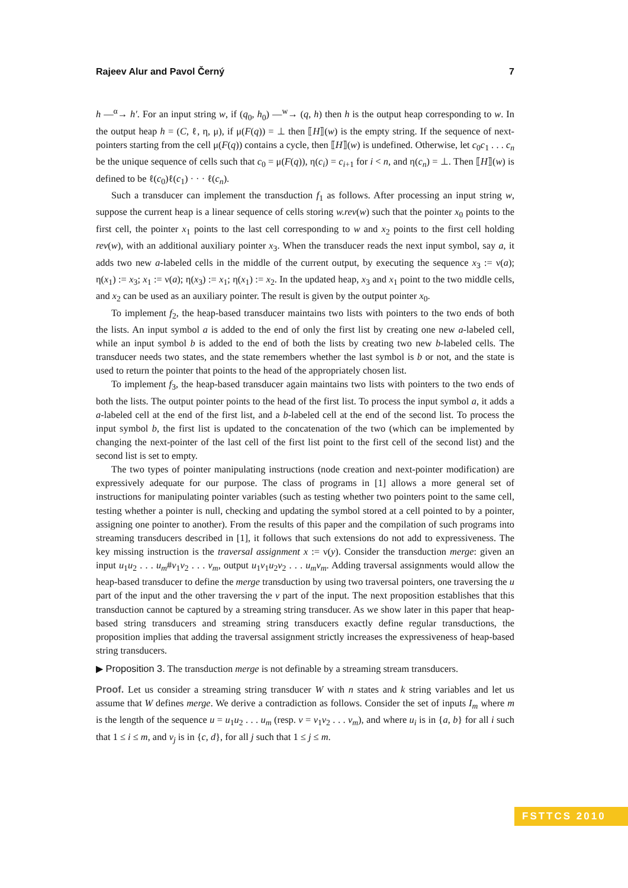Rajeev Alur and Pavol Černý 7
h —<sup>α</sup>→ h′. For an input string w, if (q<sub>0</sub>, h<sub>0</sub>) —<sup>w</sup>→ (q, h) then h is the output heap corresponding to w. In the output heap h = (C, ℓ, η, μ), if μ(F(q)) = ⊥ then ⟦H⟧(w) is the empty string. If the sequence of next-pointers starting from the cell μ(F(q)) contains a cycle, then ⟦H⟧(w) is undefined. Otherwise, let c<sub>0</sub>c<sub>1</sub> . . . c<sub>n</sub> be the unique sequence of cells such that c<sub>0</sub> = μ(F(q)), η(c<sub>i</sub>) = c<sub>i+1</sub> for i < n, and η(c<sub>n</sub>) = ⊥. Then ⟦H⟧(w) is defined to be ℓ(c<sub>0</sub>)ℓ(c<sub>1</sub>) · · · ℓ(c<sub>n</sub>).
Such a transducer can implement the transduction f<sub>1</sub> as follows. After processing an input string w, suppose the current heap is a linear sequence of cells storing w.rev(w) such that the pointer x<sub>0</sub> points to the first cell, the pointer x<sub>1</sub> points to the last cell corresponding to w and x<sub>2</sub> points to the first cell holding rev(w), with an additional auxiliary pointer x<sub>3</sub>. When the transducer reads the next input symbol, say a, it adds two new a-labeled cells in the middle of the current output, by executing the sequence x<sub>3</sub> := ν(a); η(x<sub>1</sub>) := x<sub>3</sub>; x<sub>1</sub> := ν(a); η(x<sub>3</sub>) := x<sub>1</sub>; η(x<sub>1</sub>) := x<sub>2</sub>. In the updated heap, x<sub>3</sub> and x<sub>1</sub> point to the two middle cells, and x<sub>2</sub> can be used as an auxiliary pointer. The result is given by the output pointer x<sub>0</sub>.
To implement f<sub>2</sub>, the heap-based transducer maintains two lists with pointers to the two ends of both the lists. An input symbol a is added to the end of only the first list by creating one new a-labeled cell, while an input symbol b is added to the end of both the lists by creating two new b-labeled cells. The transducer needs two states, and the state remembers whether the last symbol is b or not, and the state is used to return the pointer that points to the head of the appropriately chosen list.
To implement f<sub>3</sub>, the heap-based transducer again maintains two lists with pointers to the two ends of both the lists. The output pointer points to the head of the first list. To process the input symbol a, it adds a a-labeled cell at the end of the first list, and a b-labeled cell at the end of the second list. To process the input symbol b, the first list is updated to the concatenation of the two (which can be implemented by changing the next-pointer of the last cell of the first list point to the first cell of the second list) and the second list is set to empty.
The two types of pointer manipulating instructions (node creation and next-pointer modification) are expressively adequate for our purpose. The class of programs in [1] allows a more general set of instructions for manipulating pointer variables (such as testing whether two pointers point to the same cell, testing whether a pointer is null, checking and updating the symbol stored at a cell pointed to by a pointer, assigning one pointer to another). From the results of this paper and the compilation of such programs into streaming transducers described in [1], it follows that such extensions do not add to expressiveness. The key missing instruction is the traversal assignment x := ν(y). Consider the transduction merge: given an input u<sub>1</sub>u<sub>2</sub> . . . u<sub>m</sub>#v<sub>1</sub>v<sub>2</sub> . . . v<sub>m</sub>, output u<sub>1</sub>v<sub>1</sub>u<sub>2</sub>v<sub>2</sub> . . . u<sub>m</sub>v<sub>m</sub>. Adding traversal assignments would allow the heap-based transducer to define the merge transduction by using two traversal pointers, one traversing the u part of the input and the other traversing the v part of the input. The next proposition establishes that this transduction cannot be captured by a streaming string transducer. As we show later in this paper that heap-based string transducers and streaming string transducers exactly define regular transductions, the proposition implies that adding the traversal assignment strictly increases the expressiveness of heap-based string transducers.
▶ Proposition 3. The transduction merge is not definable by a streaming stream transducers.
Proof. Let us consider a streaming string transducer W with n states and k string variables and let us assume that W defines merge. We derive a contradiction as follows. Consider the set of inputs I<sub>m</sub> where m is the length of the sequence u = u<sub>1</sub>u<sub>2</sub> . . . u<sub>m</sub> (resp. v = v<sub>1</sub>v<sub>2</sub> . . . v<sub>m</sub>), and where u<sub>i</sub> is in {a, b} for all i such that 1 ≤ i ≤ m, and v<sub>j</sub> is in {c, d}, for all j such that 1 ≤ j ≤ m.
FSTTCS 2010